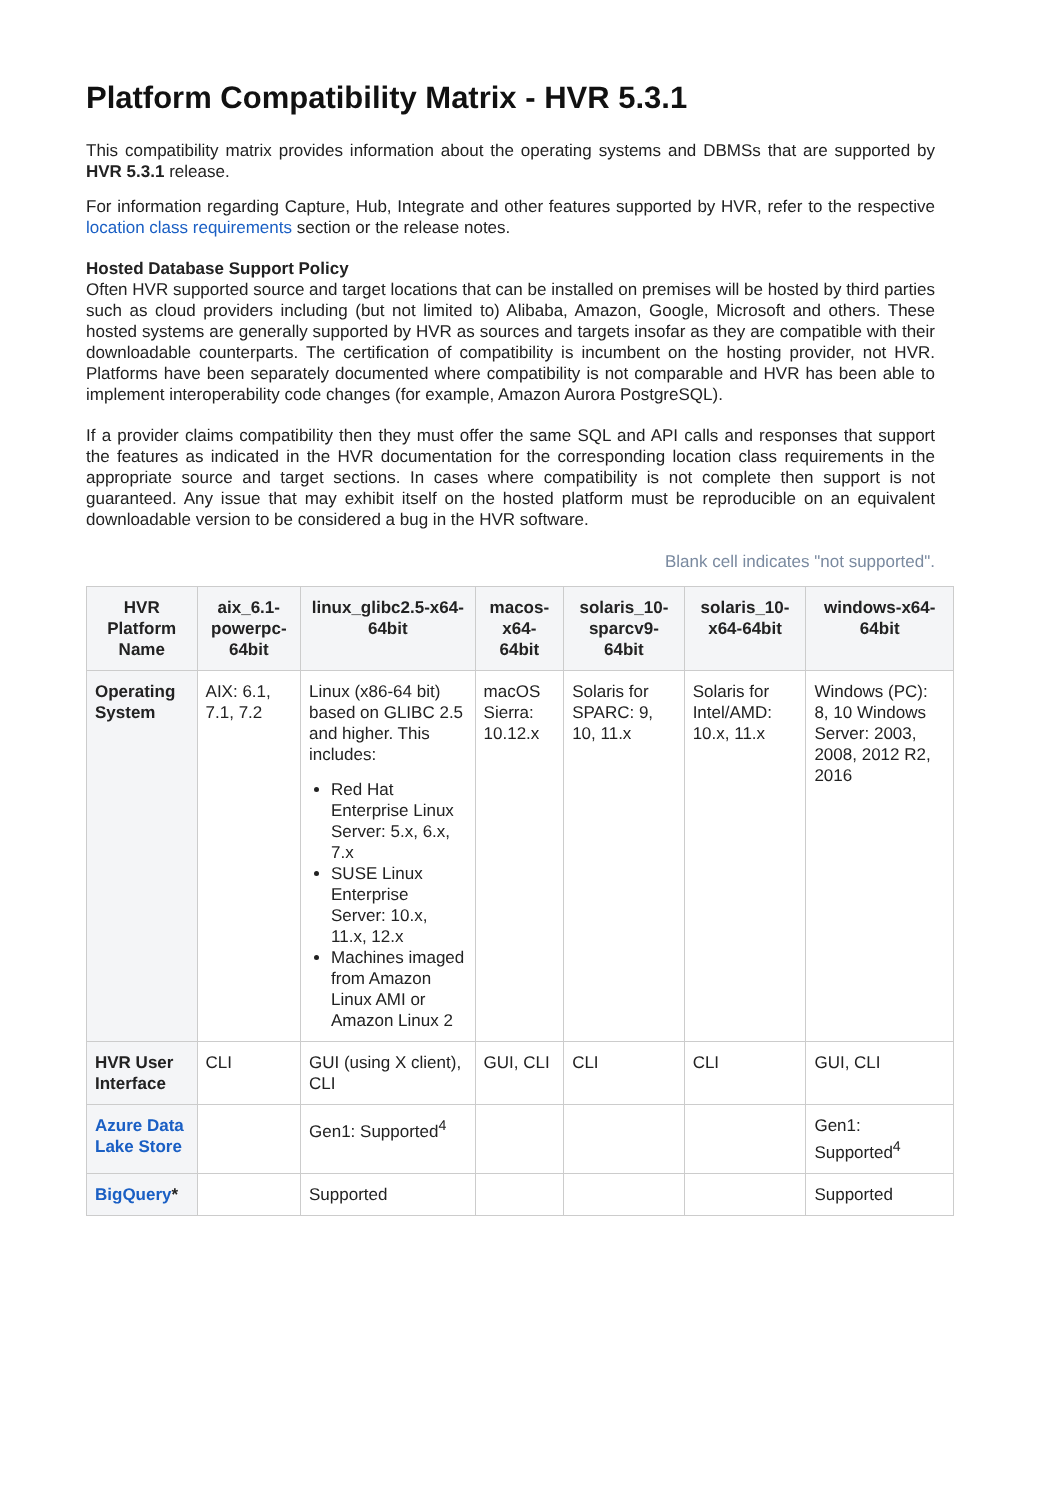Platform Compatibility Matrix - HVR 5.3.1
This compatibility matrix provides information about the operating systems and DBMSs that are supported by HVR 5.3.1 release.
For information regarding Capture, Hub, Integrate and other features supported by HVR, refer to the respective location class requirements section or the release notes.
Hosted Database Support Policy
Often HVR supported source and target locations that can be installed on premises will be hosted by third parties such as cloud providers including (but not limited to) Alibaba, Amazon, Google, Microsoft and others. These hosted systems are generally supported by HVR as sources and targets insofar as they are compatible with their downloadable counterparts. The certification of compatibility is incumbent on the hosting provider, not HVR. Platforms have been separately documented where compatibility is not comparable and HVR has been able to implement interoperability code changes (for example, Amazon Aurora PostgreSQL).
If a provider claims compatibility then they must offer the same SQL and API calls and responses that support the features as indicated in the HVR documentation for the corresponding location class requirements in the appropriate source and target sections. In cases where compatibility is not complete then support is not guaranteed. Any issue that may exhibit itself on the hosted platform must be reproducible on an equivalent downloadable version to be considered a bug in the HVR software.
Blank cell indicates "not supported".
| HVR Platform Name | aix_6.1-powerpc-64bit | linux_glibc2.5-x64-64bit | macos-x64-64bit | solaris_10-sparcv9-64bit | solaris_10-x64-64bit | windows-x64-64bit |
| --- | --- | --- | --- | --- | --- | --- |
| Operating System | AIX: 6.1, 7.1, 7.2 | Linux (x86-64 bit) based on GLIBC 2.5 and higher. This includes: Red Hat Enterprise Linux Server: 5.x, 6.x, 7.x SUSE Linux Enterprise Server: 10.x, 11.x, 12.x Machines imaged from Amazon Linux AMI or Amazon Linux 2 | macOS Sierra: 10.12.x | Solaris for SPARC: 9, 10, 11.x | Solaris for Intel/AMD: 10.x, 11.x | Windows (PC): 8, 10 Windows Server: 2003, 2008, 2012 R2, 2016 |
| HVR User Interface | CLI | GUI (using X client), CLI | GUI, CLI | CLI | CLI | GUI, CLI |
| Azure Data Lake Store | | Gen1: Supported<sup>4</sup> | | | | Gen1: Supported<sup>4</sup> |
| BigQuery * | | Supported | | | | Supported |